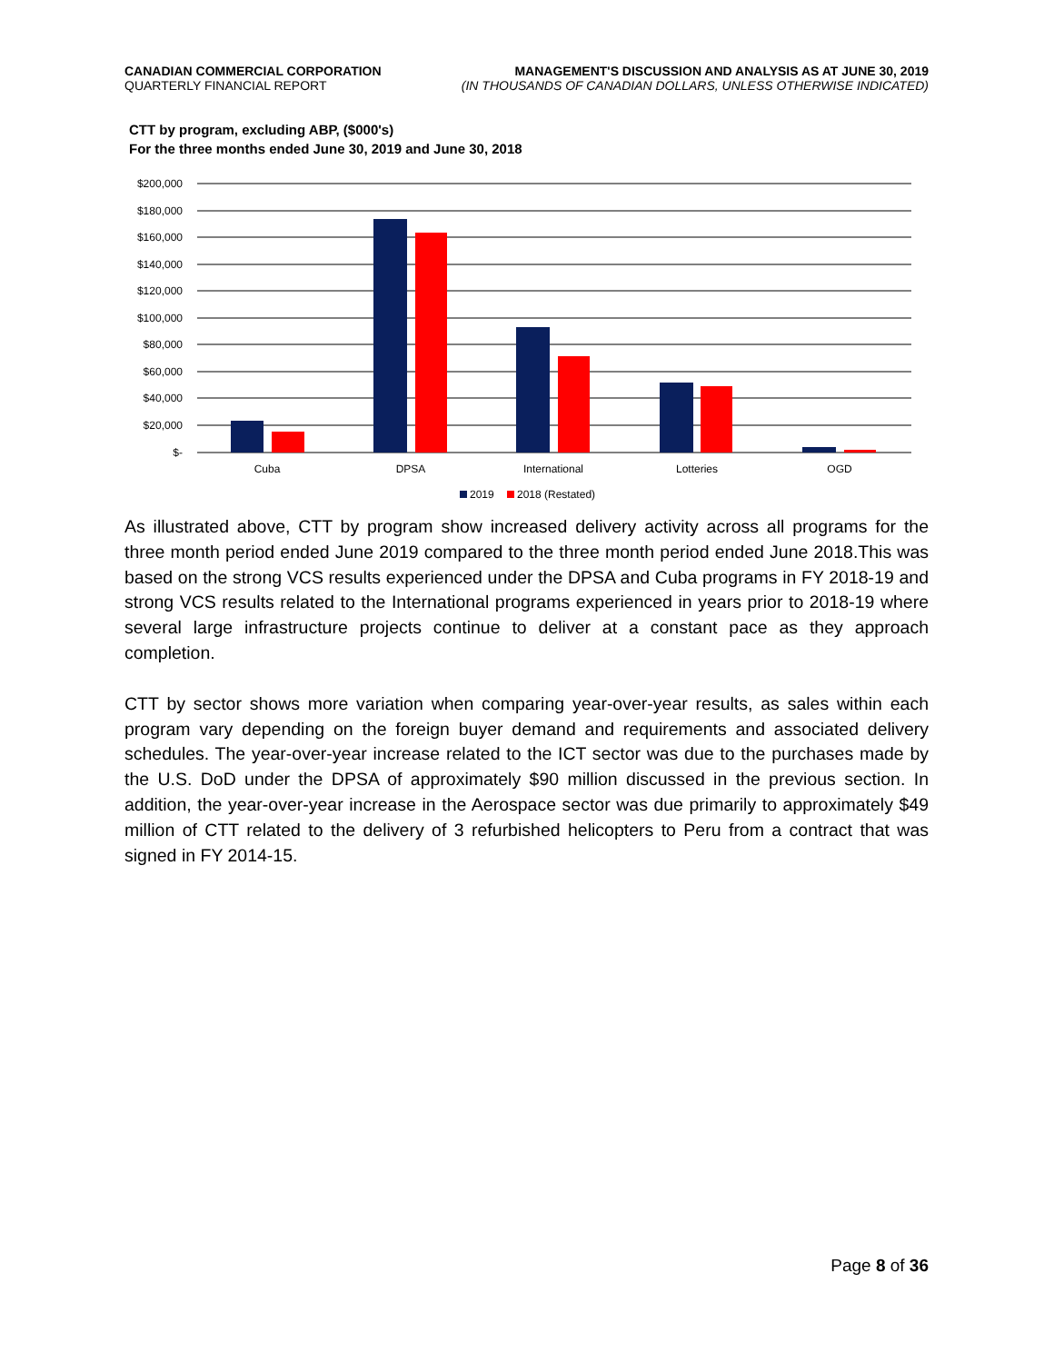CANADIAN COMMERCIAL CORPORATION
QUARTERLY FINANCIAL REPORT
MANAGEMENT'S DISCUSSION AND ANALYSIS AS AT JUNE 30, 2019
(IN THOUSANDS OF CANADIAN DOLLARS, UNLESS OTHERWISE INDICATED)
CTT by program, excluding ABP, ($000's)
For the three months ended June 30, 2019 and June 30, 2018
$200,000
$180,000
$160,000
$140,000
$120,000
$100,000
$80,000
$60,000
$40,000
$20,000
$-
Cuba
DPSA
International
Lotteries
OGD
2019
2018 (Restated)
As illustrated above, CTT by program show increased delivery activity across all programs for the three month period ended June 2019 compared to the three month period ended June 2018.This was based on the strong VCS results experienced under the DPSA and Cuba programs in FY 2018-19 and strong VCS results related to the International programs experienced in years prior to 2018-19 where several large infrastructure projects continue to deliver at a constant pace as they approach completion.
CTT by sector shows more variation when comparing year-over-year results, as sales within each program vary depending on the foreign buyer demand and requirements and associated delivery schedules. The year-over-year increase related to the ICT sector was due to the purchases made by the U.S. DoD under the DPSA of approximately $90 million discussed in the previous section. In addition, the year-over-year increase in the Aerospace sector was due primarily to approximately $49 million of CTT related to the delivery of 3 refurbished helicopters to Peru from a contract that was signed in FY 2014-15.
Page 8 of 36